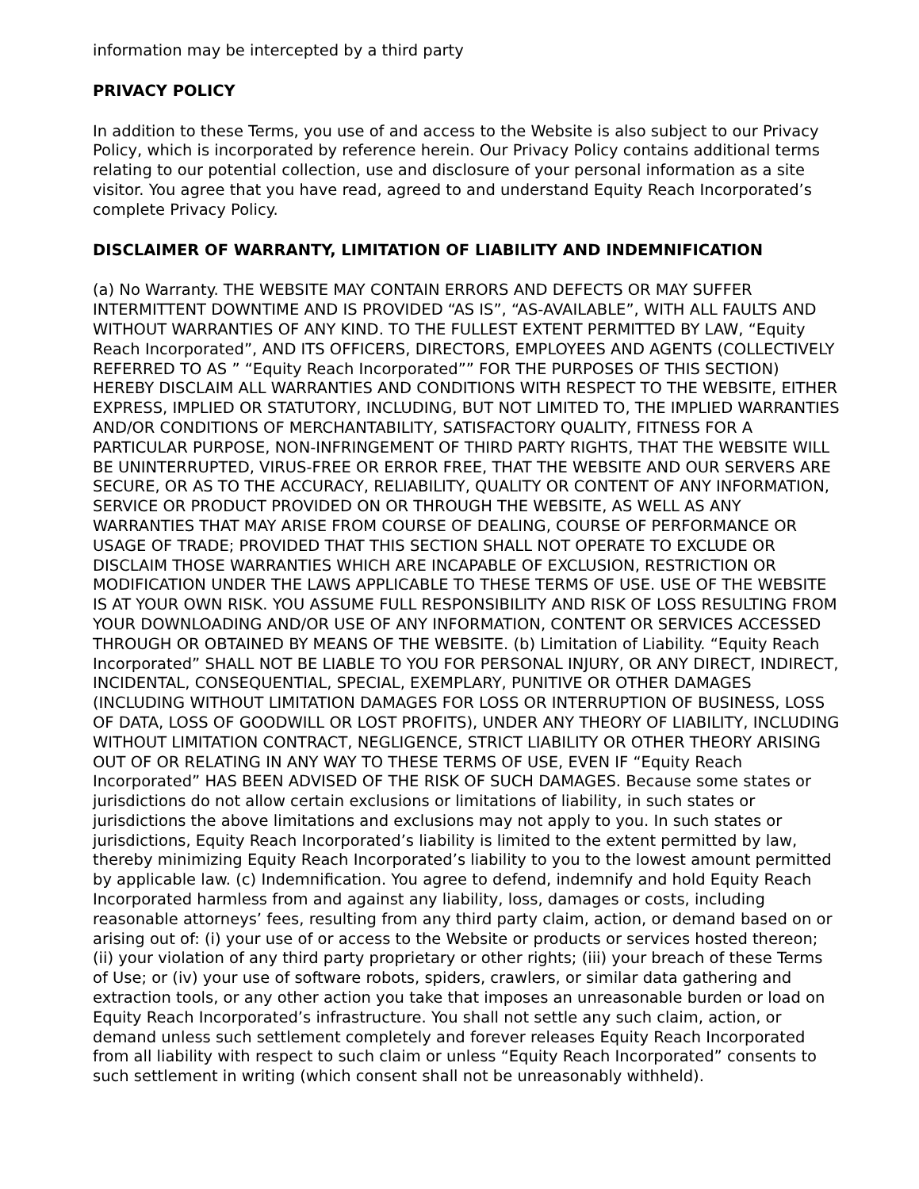information may be intercepted by a third party
PRIVACY POLICY
In addition to these Terms, you use of and access to the Website is also subject to our Privacy Policy, which is incorporated by reference herein. Our Privacy Policy contains additional terms relating to our potential collection, use and disclosure of your personal information as a site visitor. You agree that you have read, agreed to and understand Equity Reach Incorporated’s complete Privacy Policy.
DISCLAIMER OF WARRANTY, LIMITATION OF LIABILITY AND INDEMNIFICATION
(a) No Warranty. THE WEBSITE MAY CONTAIN ERRORS AND DEFECTS OR MAY SUFFER INTERMITTENT DOWNTIME AND IS PROVIDED “AS IS”, “AS-AVAILABLE”, WITH ALL FAULTS AND WITHOUT WARRANTIES OF ANY KIND. TO THE FULLEST EXTENT PERMITTED BY LAW, “Equity Reach Incorporated”, AND ITS OFFICERS, DIRECTORS, EMPLOYEES AND AGENTS (COLLECTIVELY REFERRED TO AS ” “Equity Reach Incorporated”” FOR THE PURPOSES OF THIS SECTION) HEREBY DISCLAIM ALL WARRANTIES AND CONDITIONS WITH RESPECT TO THE WEBSITE, EITHER EXPRESS, IMPLIED OR STATUTORY, INCLUDING, BUT NOT LIMITED TO, THE IMPLIED WARRANTIES AND/OR CONDITIONS OF MERCHANTABILITY, SATISFACTORY QUALITY, FITNESS FOR A PARTICULAR PURPOSE, NON-INFRINGEMENT OF THIRD PARTY RIGHTS, THAT THE WEBSITE WILL BE UNINTERRUPTED, VIRUS-FREE OR ERROR FREE, THAT THE WEBSITE AND OUR SERVERS ARE SECURE, OR AS TO THE ACCURACY, RELIABILITY, QUALITY OR CONTENT OF ANY INFORMATION, SERVICE OR PRODUCT PROVIDED ON OR THROUGH THE WEBSITE, AS WELL AS ANY WARRANTIES THAT MAY ARISE FROM COURSE OF DEALING, COURSE OF PERFORMANCE OR USAGE OF TRADE; PROVIDED THAT THIS SECTION SHALL NOT OPERATE TO EXCLUDE OR DISCLAIM THOSE WARRANTIES WHICH ARE INCAPABLE OF EXCLUSION, RESTRICTION OR MODIFICATION UNDER THE LAWS APPLICABLE TO THESE TERMS OF USE. USE OF THE WEBSITE IS AT YOUR OWN RISK. YOU ASSUME FULL RESPONSIBILITY AND RISK OF LOSS RESULTING FROM YOUR DOWNLOADING AND/OR USE OF ANY INFORMATION, CONTENT OR SERVICES ACCESSED THROUGH OR OBTAINED BY MEANS OF THE WEBSITE. (b) Limitation of Liability. “Equity Reach Incorporated” SHALL NOT BE LIABLE TO YOU FOR PERSONAL INJURY, OR ANY DIRECT, INDIRECT, INCIDENTAL, CONSEQUENTIAL, SPECIAL, EXEMPLARY, PUNITIVE OR OTHER DAMAGES (INCLUDING WITHOUT LIMITATION DAMAGES FOR LOSS OR INTERRUPTION OF BUSINESS, LOSS OF DATA, LOSS OF GOODWILL OR LOST PROFITS), UNDER ANY THEORY OF LIABILITY, INCLUDING WITHOUT LIMITATION CONTRACT, NEGLIGENCE, STRICT LIABILITY OR OTHER THEORY ARISING OUT OF OR RELATING IN ANY WAY TO THESE TERMS OF USE, EVEN IF “Equity Reach Incorporated” HAS BEEN ADVISED OF THE RISK OF SUCH DAMAGES. Because some states or jurisdictions do not allow certain exclusions or limitations of liability, in such states or jurisdictions the above limitations and exclusions may not apply to you. In such states or jurisdictions, Equity Reach Incorporated’s liability is limited to the extent permitted by law, thereby minimizing Equity Reach Incorporated’s liability to you to the lowest amount permitted by applicable law. (c) Indemnification. You agree to defend, indemnify and hold Equity Reach Incorporated harmless from and against any liability, loss, damages or costs, including reasonable attorneys’ fees, resulting from any third party claim, action, or demand based on or arising out of: (i) your use of or access to the Website or products or services hosted thereon; (ii) your violation of any third party proprietary or other rights; (iii) your breach of these Terms of Use; or (iv) your use of software robots, spiders, crawlers, or similar data gathering and extraction tools, or any other action you take that imposes an unreasonable burden or load on Equity Reach Incorporated’s infrastructure. You shall not settle any such claim, action, or demand unless such settlement completely and forever releases Equity Reach Incorporated from all liability with respect to such claim or unless “Equity Reach Incorporated” consents to such settlement in writing (which consent shall not be unreasonably withheld).